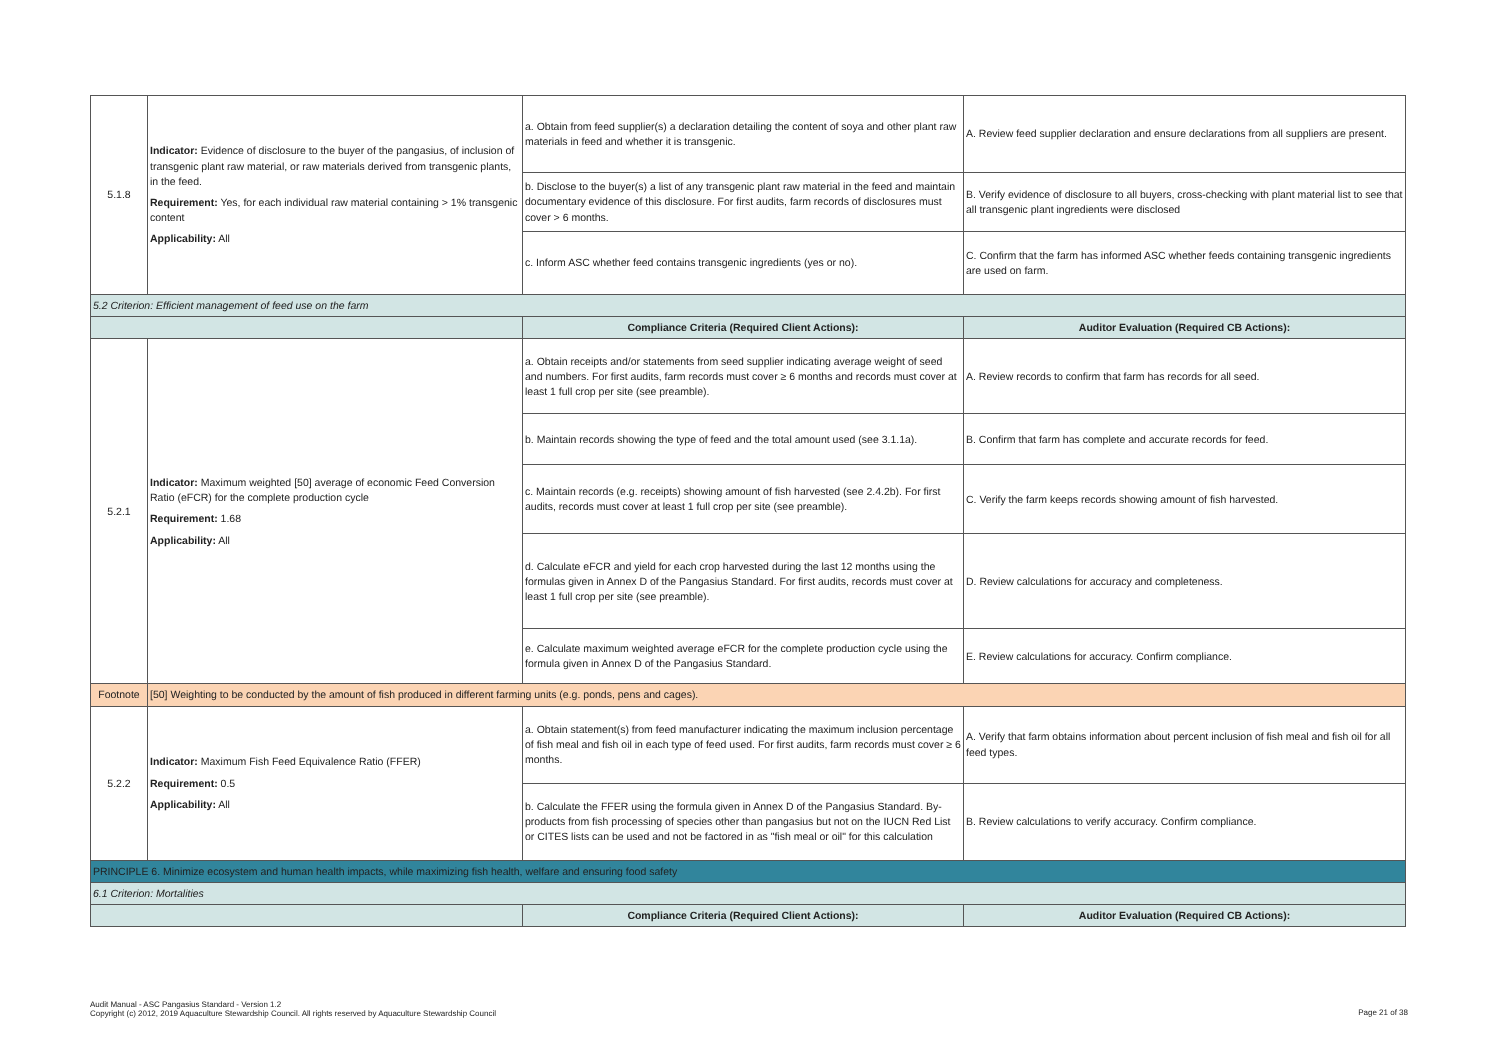| 5.1.8 | Indicator: Evidence of disclosure to the buyer of the pangasius, of inclusion of transgenic plant raw material, or raw materials derived from transgenic plants, in the feed. Requirement: Yes, for each individual raw material containing > 1% transgenic content Applicability: All | a. Obtain from feed supplier(s) a declaration detailing the content of soya and other plant raw materials in feed and whether it is transgenic. | A. Review feed supplier declaration and ensure declarations from all suppliers are present. |
| | | b. Disclose to the buyer(s) a list of any transgenic plant raw material in the feed and maintain documentary evidence of this disclosure. For first audits, farm records of disclosures must cover > 6 months. | B. Verify evidence of disclosure to all buyers, cross-checking with plant material list to see that all transgenic plant ingredients were disclosed |
| | | c. Inform ASC whether feed contains transgenic ingredients (yes or no). | C. Confirm that the farm has informed ASC whether feeds containing transgenic ingredients are used on farm. |
| 5.2 Criterion: Efficient management of feed use on the farm | | | |
| | | Compliance Criteria (Required Client Actions): | Auditor Evaluation (Required CB Actions): |
| 5.2.1 | Indicator: Maximum weighted [50] average of economic Feed Conversion Ratio (eFCR) for the complete production cycle Requirement: 1.68 Applicability: All | a. Obtain receipts and/or statements from seed supplier indicating average weight of seed and numbers. For first audits, farm records must cover ≥ 6 months and records must cover at least 1 full crop per site (see preamble). | A. Review records to confirm that farm has records for all seed. |
| | | b. Maintain records showing the type of feed and the total amount used (see 3.1.1a). | B. Confirm that farm has complete and accurate records for feed. |
| | | c. Maintain records (e.g. receipts) showing amount of fish harvested (see 2.4.2b). For first audits, records must cover at least 1 full crop per site (see preamble). | C. Verify the farm keeps records showing amount of fish harvested. |
| | | d. Calculate eFCR and yield for each crop harvested during the last 12 months using the formulas given in Annex D of the Pangasius Standard. For first audits, records must cover at least 1 full crop per site (see preamble). | D. Review calculations for accuracy and completeness. |
| | | e. Calculate maximum weighted average eFCR for the complete production cycle using the formula given in Annex D of the Pangasius Standard. | E. Review calculations for accuracy. Confirm compliance. |
| Footnote | [50] Weighting to be conducted by the amount of fish produced in different farming units (e.g. ponds, pens and cages). | | |
| 5.2.2 | Indicator: Maximum Fish Feed Equivalence Ratio (FFER) Requirement: 0.5 Applicability: All | a. Obtain statement(s) from feed manufacturer indicating the maximum inclusion percentage of fish meal and fish oil in each type of feed used. For first audits, farm records must cover ≥ 6 months. | A. Verify that farm obtains information about percent inclusion of fish meal and fish oil for all feed types. |
| | | b. Calculate the FFER using the formula given in Annex D of the Pangasius Standard. By-products from fish processing of species other than pangasius but not on the IUCN Red List or CITES lists can be used and not be factored in as "fish meal or oil" for this calculation | B. Review calculations to verify accuracy. Confirm compliance. |
| PRINCIPLE 6. Minimize ecosystem and human health impacts, while maximizing fish health, welfare and ensuring food safety | | | |
| 6.1 Criterion: Mortalities | | | |
| | | Compliance Criteria (Required Client Actions): | Auditor Evaluation (Required CB Actions): |
Audit Manual - ASC Pangasius Standard - Version 1.2
Copyright (c) 2012, 2019 Aquaculture Stewardship Council. All rights reserved by Aquaculture Stewardship Council
Page 21 of 38